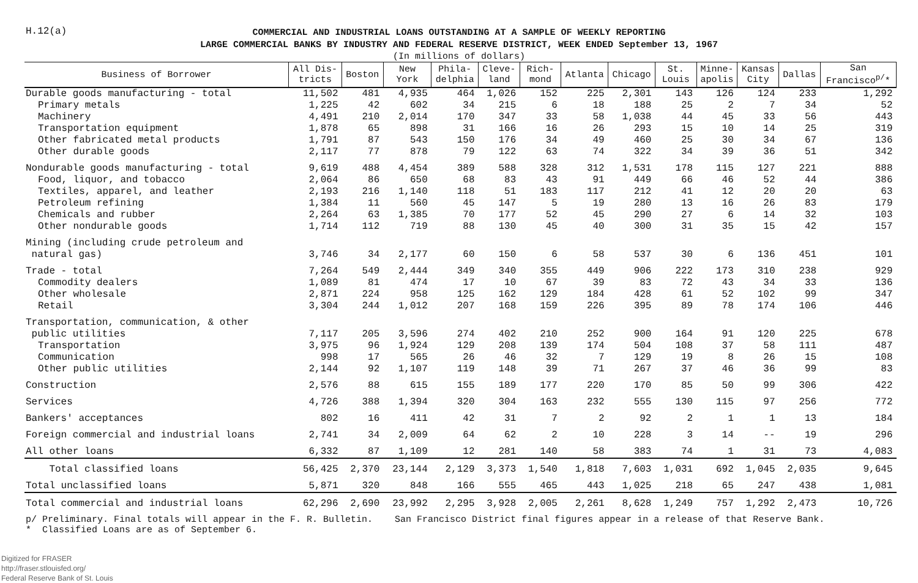H.12(a)
COMMERCIAL AND INDUSTRIAL LOANS OUTSTANDING AT A SAMPLE OF WEEKLY REPORTING
LARGE COMMERCIAL BANKS BY INDUSTRY AND FEDERAL RESERVE DISTRICT, WEEK ENDED September 13, 1967
(In millions of dollars)
| Business of Borrower | All Dis- tricts | Boston | New York | Phila- delphia | Cleve- land | Rich- mond | Atlanta | Chicago | St. Louis | Minne- apolis | Kansas City | Dallas | San Francisco<sup>p/</sup>* |
| --- | --- | --- | --- | --- | --- | --- | --- | --- | --- | --- | --- | --- | --- |
| Durable goods manufacturing - total | 11,502 | 481 | 4,935 | 464 | 1,026 | 152 | 225 | 2,301 | 143 | 126 | 124 | 233 | 1,292 |
| Primary metals | 1,225 | 42 | 602 | 34 | 215 | 6 | 18 | 188 | 25 | 2 | 7 | 34 | 52 |
| Machinery | 4,491 | 210 | 2,014 | 170 | 347 | 33 | 58 | 1,038 | 44 | 45 | 33 | 56 | 443 |
| Transportation equipment | 1,878 | 65 | 898 | 31 | 166 | 16 | 26 | 293 | 15 | 10 | 14 | 25 | 319 |
| Other fabricated metal products | 1,791 | 87 | 543 | 150 | 176 | 34 | 49 | 460 | 25 | 30 | 34 | 67 | 136 |
| Other durable goods | 2,117 | 77 | 878 | 79 | 122 | 63 | 74 | 322 | 34 | 39 | 36 | 51 | 342 |
| Nondurable goods manufacturing - total | 9,619 | 488 | 4,454 | 389 | 588 | 328 | 312 | 1,531 | 178 | 115 | 127 | 221 | 888 |
| Food, liquor, and tobacco | 2,064 | 86 | 650 | 68 | 83 | 43 | 91 | 449 | 66 | 46 | 52 | 44 | 386 |
| Textiles, apparel, and leather | 2,193 | 216 | 1,140 | 118 | 51 | 183 | 117 | 212 | 41 | 12 | 20 | 20 | 63 |
| Petroleum refining | 1,384 | 11 | 560 | 45 | 147 | 5 | 19 | 280 | 13 | 16 | 26 | 83 | 179 |
| Chemicals and rubber | 2,264 | 63 | 1,385 | 70 | 177 | 52 | 45 | 290 | 27 | 6 | 14 | 32 | 103 |
| Other nondurable goods | 1,714 | 112 | 719 | 88 | 130 | 45 | 40 | 300 | 31 | 35 | 15 | 42 | 157 |
| Mining (including crude petroleum and natural gas) | 3,746 | 34 | 2,177 | 60 | 150 | 6 | 58 | 537 | 30 | 6 | 136 | 451 | 101 |
| Trade - total | 7,264 | 549 | 2,444 | 349 | 340 | 355 | 449 | 906 | 222 | 173 | 310 | 238 | 929 |
| Commodity dealers | 1,089 | 81 | 474 | 17 | 10 | 67 | 39 | 83 | 72 | 43 | 34 | 33 | 136 |
| Other wholesale | 2,871 | 224 | 958 | 125 | 162 | 129 | 184 | 428 | 61 | 52 | 102 | 99 | 347 |
| Retail | 3,304 | 244 | 1,012 | 207 | 168 | 159 | 226 | 395 | 89 | 78 | 174 | 106 | 446 |
| Transportation, communication, & other public utilities | 7,117 | 205 | 3,596 | 274 | 402 | 210 | 252 | 900 | 164 | 91 | 120 | 225 | 678 |
| Transportation | 3,975 | 96 | 1,924 | 129 | 208 | 139 | 174 | 504 | 108 | 37 | 58 | 111 | 487 |
| Communication | 998 | 17 | 565 | 26 | 46 | 32 | 7 | 129 | 19 | 8 | 26 | 15 | 108 |
| Other public utilities | 2,144 | 92 | 1,107 | 119 | 148 | 39 | 71 | 267 | 37 | 46 | 36 | 99 | 83 |
| Construction | 2,576 | 88 | 615 | 155 | 189 | 177 | 220 | 170 | 85 | 50 | 99 | 306 | 422 |
| Services | 4,726 | 388 | 1,394 | 320 | 304 | 163 | 232 | 555 | 130 | 115 | 97 | 256 | 772 |
| Bankers' acceptances | 802 | 16 | 411 | 42 | 31 | 7 | 2 | 92 | 2 | 1 | 1 | 13 | 184 |
| Foreign commercial and industrial loans | 2,741 | 34 | 2,009 | 64 | 62 | 2 | 10 | 228 | 3 | 14 | -- | 19 | 296 |
| All other loans | 6,332 | 87 | 1,109 | 12 | 281 | 140 | 58 | 383 | 74 | 1 | 31 | 73 | 4,083 |
| Total classified loans | 56,425 | 2,370 | 23,144 | 2,129 | 3,373 | 1,540 | 1,818 | 7,603 | 1,031 | 692 | 1,045 | 2,035 | 9,645 |
| Total unclassified loans | 5,871 | 320 | 848 | 166 | 555 | 465 | 443 | 1,025 | 218 | 65 | 247 | 438 | 1,081 |
| Total commercial and industrial loans | 62,296 | 2,690 | 23,992 | 2,295 | 3,928 | 2,005 | 2,261 | 8,628 | 1,249 | 757 | 1,292 | 2,473 | 10,726 |
p/ Preliminary. Final totals will appear in the F. R. Bulletin. San Francisco District final figures appear in a release of that Reserve Bank.
* Classified Loans are as of September 6.
Digitized for FRASER
http://fraser.stlouisfed.org/
Federal Reserve Bank of St. Louis